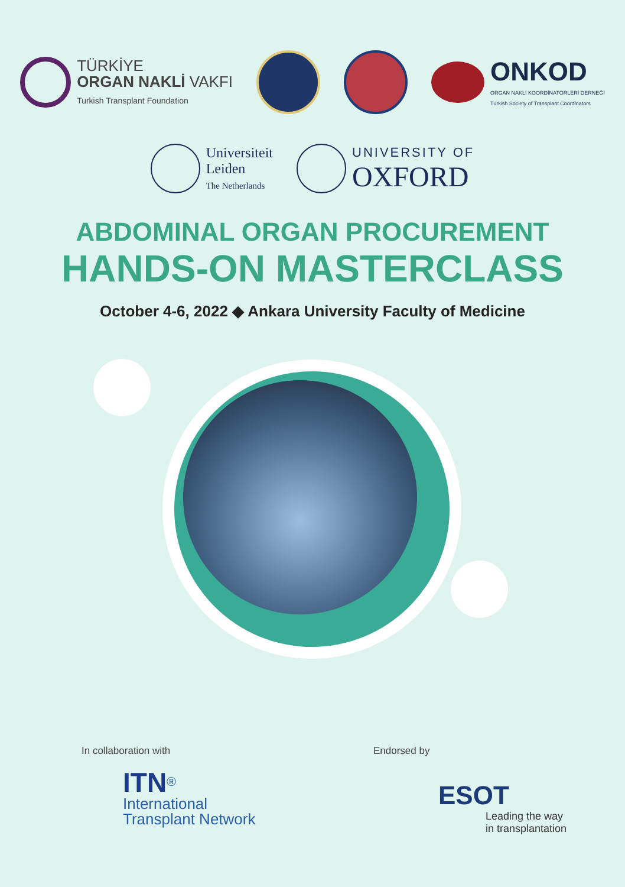TÜRKİYE
ORGAN NAKLİ VAKFI
Turkish Transplant Foundation
ONKOD
ORGAN NAKLİ KOORDİNATÖRLERİ DERNEĞİ
Turkish Society of Transplant Coordinators
Universiteit
Leiden
The Netherlands
UNIVERSITY OF
OXFORD
ABDOMINAL ORGAN PROCUREMENT
HANDS-ON MASTERCLASS
October 4-6, 2022 ◆ Ankara University Faculty of Medicine
In collaboration with
ITN<sup>®</sup>
International
Transplant Network
Endorsed by
ESOT
Leading the way
in transplantation